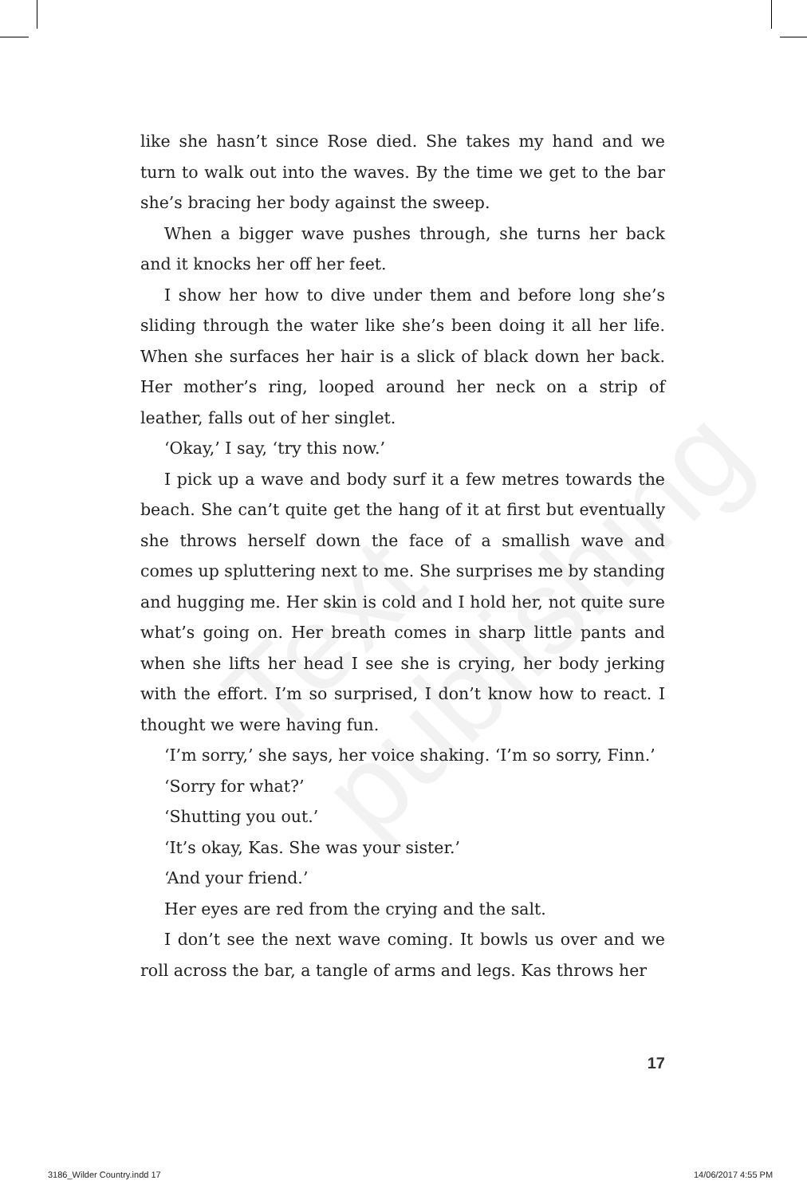Text publishing
like she hasn’t since Rose died. She takes my hand and we turn to walk out into the waves. By the time we get to the bar she’s bracing her body against the sweep.
When a bigger wave pushes through, she turns her back and it knocks her off her feet.
I show her how to dive under them and before long she’s sliding through the water like she’s been doing it all her life. When she surfaces her hair is a slick of black down her back. Her mother’s ring, looped around her neck on a strip of leather, falls out of her singlet.
‘Okay,’ I say, ‘try this now.’
I pick up a wave and body surf it a few metres towards the beach. She can’t quite get the hang of it at first but eventually she throws herself down the face of a smallish wave and comes up spluttering next to me. She surprises me by standing and hugging me. Her skin is cold and I hold her, not quite sure what’s going on. Her breath comes in sharp little pants and when she lifts her head I see she is crying, her body jerking with the effort. I’m so surprised, I don’t know how to react. I thought we were having fun.
‘I’m sorry,’ she says, her voice shaking. ‘I’m so sorry, Finn.’
‘Sorry for what?’
‘Shutting you out.’
‘It’s okay, Kas. She was your sister.’
‘And your friend.’
Her eyes are red from the crying and the salt.
I don’t see the next wave coming. It bowls us over and we roll across the bar, a tangle of arms and legs. Kas throws her
17
3186_Wilder Country.indd 17 14/06/2017 4:55 PM